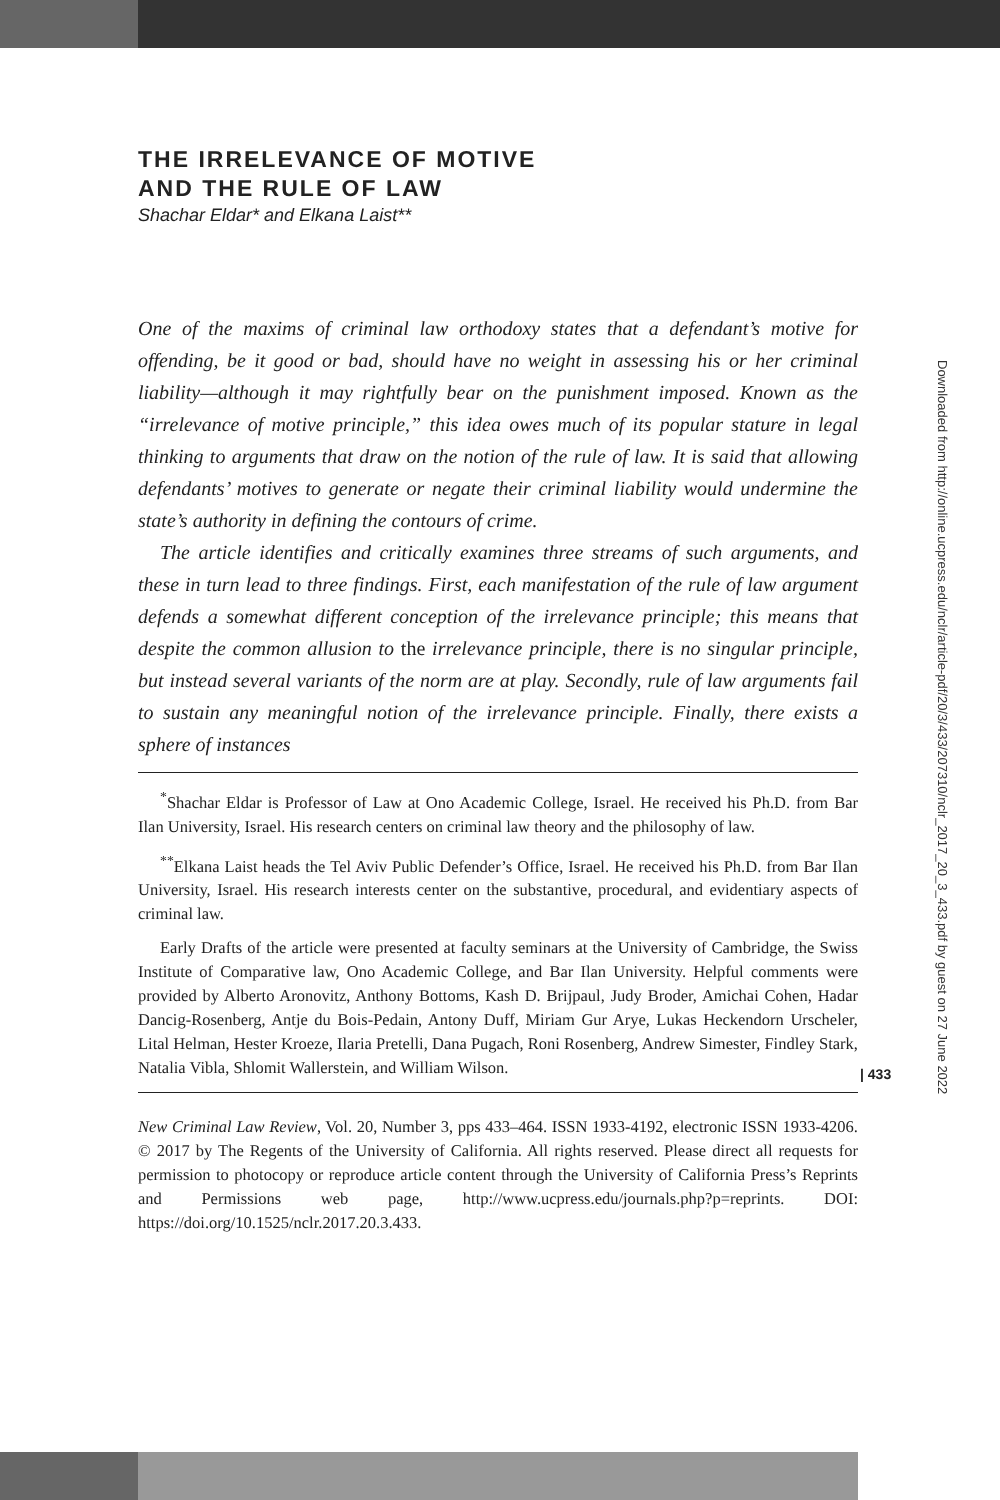THE IRRELEVANCE OF MOTIVE
AND THE RULE OF LAW
Shachar Eldar* and Elkana Laist**
One of the maxims of criminal law orthodoxy states that a defendant’s motive for offending, be it good or bad, should have no weight in assessing his or her criminal liability—although it may rightfully bear on the punishment imposed. Known as the “irrelevance of motive principle,” this idea owes much of its popular stature in legal thinking to arguments that draw on the notion of the rule of law. It is said that allowing defendants’ motives to generate or negate their criminal liability would undermine the state’s authority in defining the contours of crime.
The article identifies and critically examines three streams of such arguments, and these in turn lead to three findings. First, each manifestation of the rule of law argument defends a somewhat different conception of the irrelevance principle; this means that despite the common allusion to the irrelevance principle, there is no singular principle, but instead several variants of the norm are at play. Secondly, rule of law arguments fail to sustain any meaningful notion of the irrelevance principle. Finally, there exists a sphere of instances
<sup>*</sup> Shachar Eldar is Professor of Law at Ono Academic College, Israel. He received his Ph.D. from Bar Ilan University, Israel. His research centers on criminal law theory and the philosophy of law.
<sup>**</sup> Elkana Laist heads the Tel Aviv Public Defender’s Office, Israel. He received his Ph.D. from Bar Ilan University, Israel. His research interests center on the substantive, procedural, and evidentiary aspects of criminal law.
Early Drafts of the article were presented at faculty seminars at the University of Cambridge, the Swiss Institute of Comparative law, Ono Academic College, and Bar Ilan University. Helpful comments were provided by Alberto Aronovitz, Anthony Bottoms, Kash D. Brijpaul, Judy Broder, Amichai Cohen, Hadar Dancig-Rosenberg, Antje du Bois-Pedain, Antony Duff, Miriam Gur Arye, Lukas Heckendorn Urscheler, Lital Helman, Hester Kroeze, Ilaria Pretelli, Dana Pugach, Roni Rosenberg, Andrew Simester, Findley Stark, Natalia Vibla, Shlomit Wallerstein, and William Wilson.
New Criminal Law Review, Vol. 20, Number 3, pps 433–464. ISSN 1933-4192, electronic ISSN 1933-4206. © 2017 by The Regents of the University of California. All rights reserved. Please direct all requests for permission to photocopy or reproduce article content through the University of California Press’s Reprints and Permissions web page, http://www.ucpress.edu/journals.php?p=reprints. DOI: https://doi.org/10.1525/nclr.2017.20.3.433.
Downloaded from http://online.ucpress.edu/nclr/article-pdf/20/3/433/207310/nclr_2017_20_3_433.pdf by guest on 27 June 2022
| 433